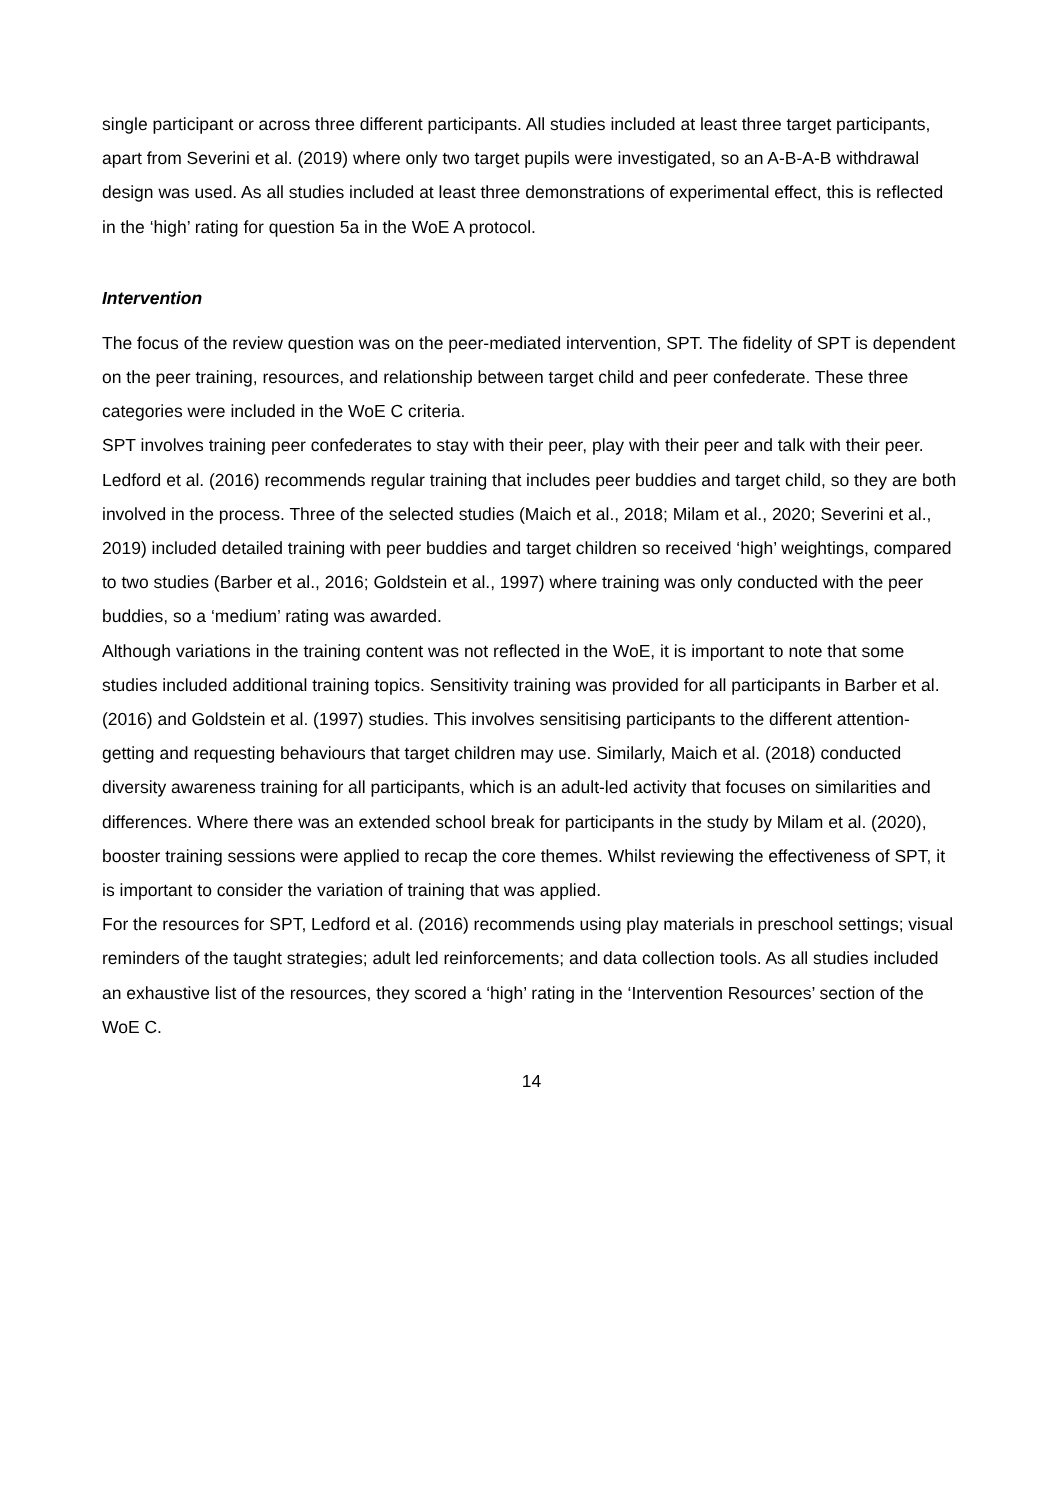single participant or across three different participants. All studies included at least three target participants, apart from Severini et al. (2019) where only two target pupils were investigated, so an A-B-A-B withdrawal design was used. As all studies included at least three demonstrations of experimental effect, this is reflected in the ‘high’ rating for question 5a in the WoE A protocol.
Intervention
The focus of the review question was on the peer-mediated intervention, SPT. The fidelity of SPT is dependent on the peer training, resources, and relationship between target child and peer confederate. These three categories were included in the WoE C criteria.
SPT involves training peer confederates to stay with their peer, play with their peer and talk with their peer. Ledford et al. (2016) recommends regular training that includes peer buddies and target child, so they are both involved in the process. Three of the selected studies (Maich et al., 2018; Milam et al., 2020; Severini et al., 2019) included detailed training with peer buddies and target children so received ‘high’ weightings, compared to two studies (Barber et al., 2016; Goldstein et al., 1997) where training was only conducted with the peer buddies, so a ‘medium’ rating was awarded.
Although variations in the training content was not reflected in the WoE, it is important to note that some studies included additional training topics. Sensitivity training was provided for all participants in Barber et al. (2016) and Goldstein et al. (1997) studies. This involves sensitising participants to the different attention-getting and requesting behaviours that target children may use. Similarly, Maich et al. (2018) conducted diversity awareness training for all participants, which is an adult-led activity that focuses on similarities and differences. Where there was an extended school break for participants in the study by Milam et al. (2020), booster training sessions were applied to recap the core themes. Whilst reviewing the effectiveness of SPT, it is important to consider the variation of training that was applied.
For the resources for SPT, Ledford et al. (2016) recommends using play materials in preschool settings; visual reminders of the taught strategies; adult led reinforcements; and data collection tools. As all studies included an exhaustive list of the resources, they scored a ‘high’ rating in the ‘Intervention Resources’ section of the WoE C.
14